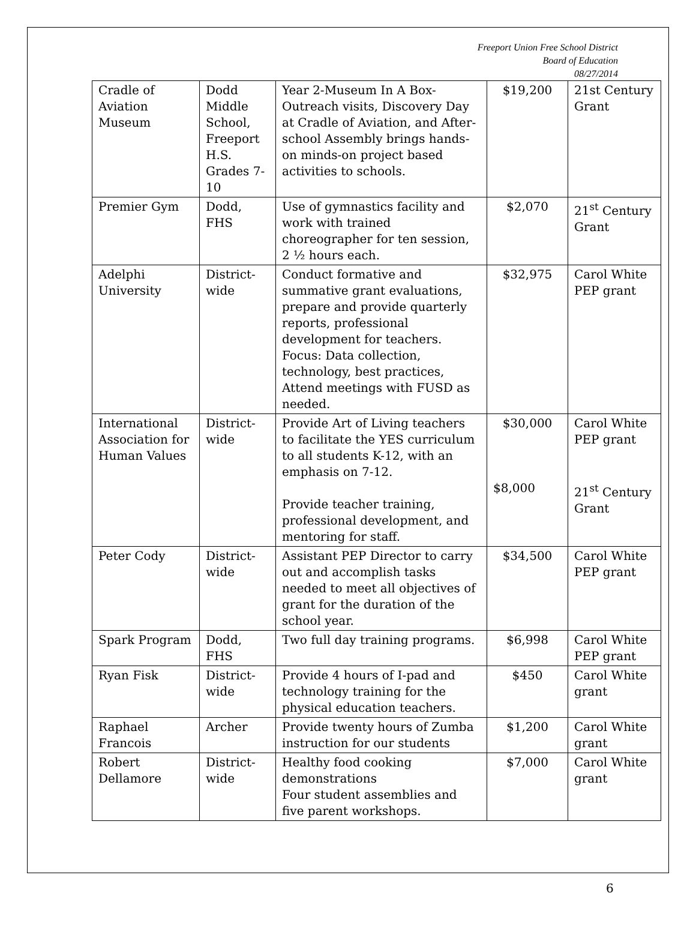Freeport Union Free School District
Board of Education
08/27/2014
| Cradle of Aviation Museum | Dodd Middle School, Freeport H.S. Grades 7-10 | Year 2-Museum In A Box-Outreach visits, Discovery Day at Cradle of Aviation, and After-school Assembly brings hands-on minds-on project based activities to schools. | $19,200 | 21st Century Grant |
| Premier Gym | Dodd, FHS | Use of gymnastics facility and work with trained choreographer for ten session, 2 ½ hours each. | $2,070 | 21<sup>st</sup> Century Grant |
| Adelphi University | District-wide | Conduct formative and summative grant evaluations, prepare and provide quarterly reports, professional development for teachers. Focus: Data collection, technology, best practices, Attend meetings with FUSD as needed. | $32,975 | Carol White PEP grant |
| International Association for Human Values | District-wide | Provide Art of Living teachers to facilitate the YES curriculum to all students K-12, with an emphasis on 7-12. Provide teacher training, professional development, and mentoring for staff. | $30,000 $8,000 | Carol White PEP grant 21<sup>st</sup> Century Grant |
| Peter Cody | District-wide | Assistant PEP Director to carry out and accomplish tasks needed to meet all objectives of grant for the duration of the school year. | $34,500 | Carol White PEP grant |
| Spark Program | Dodd, FHS | Two full day training programs. | $6,998 | Carol White PEP grant |
| Ryan Fisk | District-wide | Provide 4 hours of I-pad and technology training for the physical education teachers. | $450 | Carol White grant |
| Raphael Francois | Archer | Provide twenty hours of Zumba instruction for our students | $1,200 | Carol White grant |
| Robert Dellamore | District-wide | Healthy food cooking demonstrations Four student assemblies and five parent workshops. | $7,000 | Carol White grant |
6